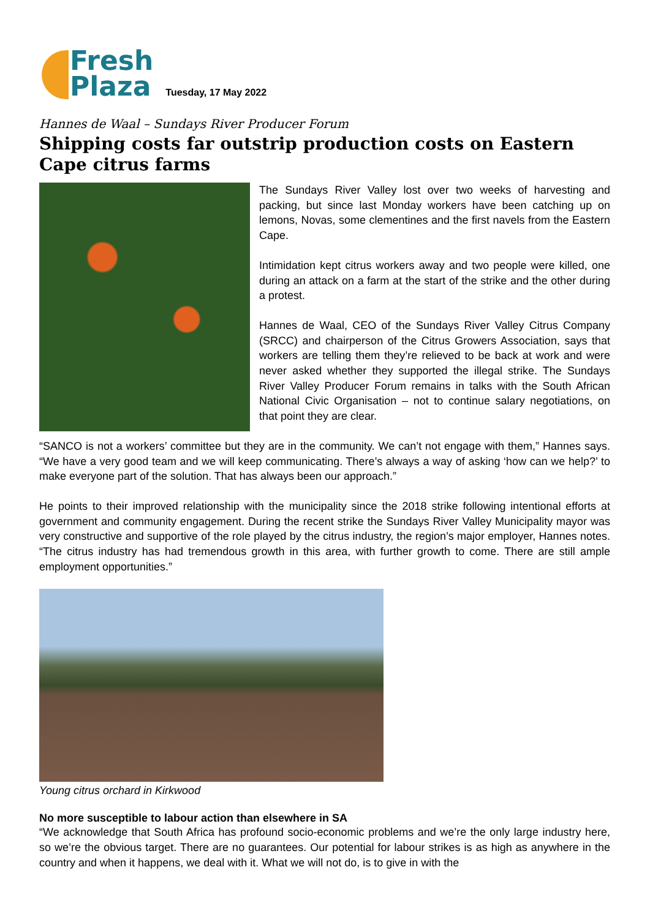Fresh
Plaza
Tuesday, 17 May 2022
Hannes de Waal – Sundays River Producer Forum
Shipping costs far outstrip production costs on Eastern Cape citrus farms
The Sundays River Valley lost over two weeks of harvesting and packing, but since last Monday workers have been catching up on lemons, Novas, some clementines and the first navels from the Eastern Cape.
Intimidation kept citrus workers away and two people were killed, one during an attack on a farm at the start of the strike and the other during a protest.
Hannes de Waal, CEO of the Sundays River Valley Citrus Company (SRCC) and chairperson of the Citrus Growers Association, says that workers are telling them they’re relieved to be back at work and were never asked whether they supported the illegal strike. The Sundays River Valley Producer Forum remains in talks with the South African National Civic Organisation – not to continue salary negotiations, on that point they are clear.
“SANCO is not a workers’ committee but they are in the community. We can’t not engage with them,” Hannes says. “We have a very good team and we will keep communicating. There’s always a way of asking ‘how can we help?’ to make everyone part of the solution. That has always been our approach.”
He points to their improved relationship with the municipality since the 2018 strike following intentional efforts at government and community engagement. During the recent strike the Sundays River Valley Municipality mayor was very constructive and supportive of the role played by the citrus industry, the region’s major employer, Hannes notes. “The citrus industry has had tremendous growth in this area, with further growth to come. There are still ample employment opportunities.”
Young citrus orchard in Kirkwood
No more susceptible to labour action than elsewhere in SA
“We acknowledge that South Africa has profound socio-economic problems and we’re the only large industry here, so we’re the obvious target. There are no guarantees. Our potential for labour strikes is as high as anywhere in the country and when it happens, we deal with it. What we will not do, is to give in with the